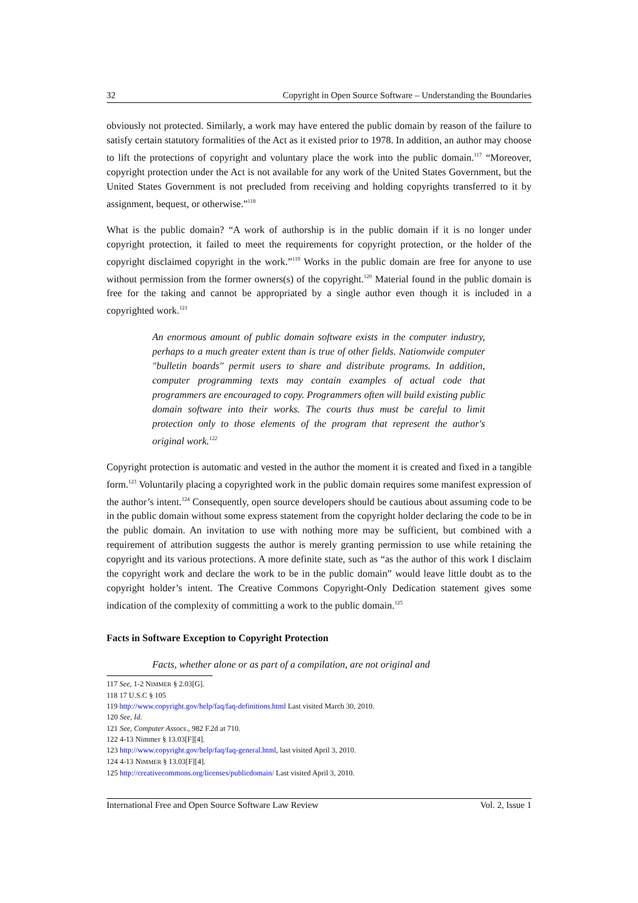32 Copyright in Open Source Software – Understanding the Boundaries
obviously not protected. Similarly, a work may have entered the public domain by reason of the failure to satisfy certain statutory formalities of the Act as it existed prior to 1978. In addition, an author may choose to lift the protections of copyright and voluntary place the work into the public domain.<sup>117</sup> “Moreover, copyright protection under the Act is not available for any work of the United States Government, but the United States Government is not precluded from receiving and holding copyrights transferred to it by assignment, bequest, or otherwise.”<sup>118</sup>
What is the public domain? “A work of authorship is in the public domain if it is no longer under copyright protection, it failed to meet the requirements for copyright protection, or the holder of the copyright disclaimed copyright in the work.”<sup>119</sup> Works in the public domain are free for anyone to use without permission from the former owners(s) of the copyright.<sup>120</sup> Material found in the public domain is free for the taking and cannot be appropriated by a single author even though it is included in a copyrighted work.<sup>121</sup>
An enormous amount of public domain software exists in the computer industry, perhaps to a much greater extent than is true of other fields. Nationwide computer "bulletin boards" permit users to share and distribute programs. In addition, computer programming texts may contain examples of actual code that programmers are encouraged to copy. Programmers often will build existing public domain software into their works. The courts thus must be careful to limit protection only to those elements of the program that represent the author's original work.<sup>122</sup>
Copyright protection is automatic and vested in the author the moment it is created and fixed in a tangible form.<sup>123</sup> Voluntarily placing a copyrighted work in the public domain requires some manifest expression of the author’s intent.<sup>124</sup> Consequently, open source developers should be cautious about assuming code to be in the public domain without some express statement from the copyright holder declaring the code to be in the public domain. An invitation to use with nothing more may be sufficient, but combined with a requirement of attribution suggests the author is merely granting permission to use while retaining the copyright and its various protections. A more definite state, such as “as the author of this work I disclaim the copyright work and declare the work to be in the public domain” would leave little doubt as to the copyright holder’s intent. The Creative Commons Copyright-Only Dedication statement gives some indication of the complexity of committing a work to the public domain.<sup>125</sup>
Facts in Software Exception to Copyright Protection
Facts, whether alone or as part of a compilation, are not original and
117 See, 1-2 NIMMER § 2.03[G].
118 17 U.S.C § 105
119 http://www.copyright.gov/help/faq/faq-definitions.html Last visited March 30, 2010.
120 See, Id.
121 See, Computer Assocs., 982 F.2d at 710.
122 4-13 Nimmer § 13.03[F][4].
123 http://www.copyright.gov/help/faq/faq-general.html, last visited April 3, 2010.
124 4-13 NIMMER § 13.03[F][4].
125 http://creativecommons.org/licenses/publicdomain/ Last visited April 3, 2010.
International Free and Open Source Software Law Review Vol. 2, Issue 1